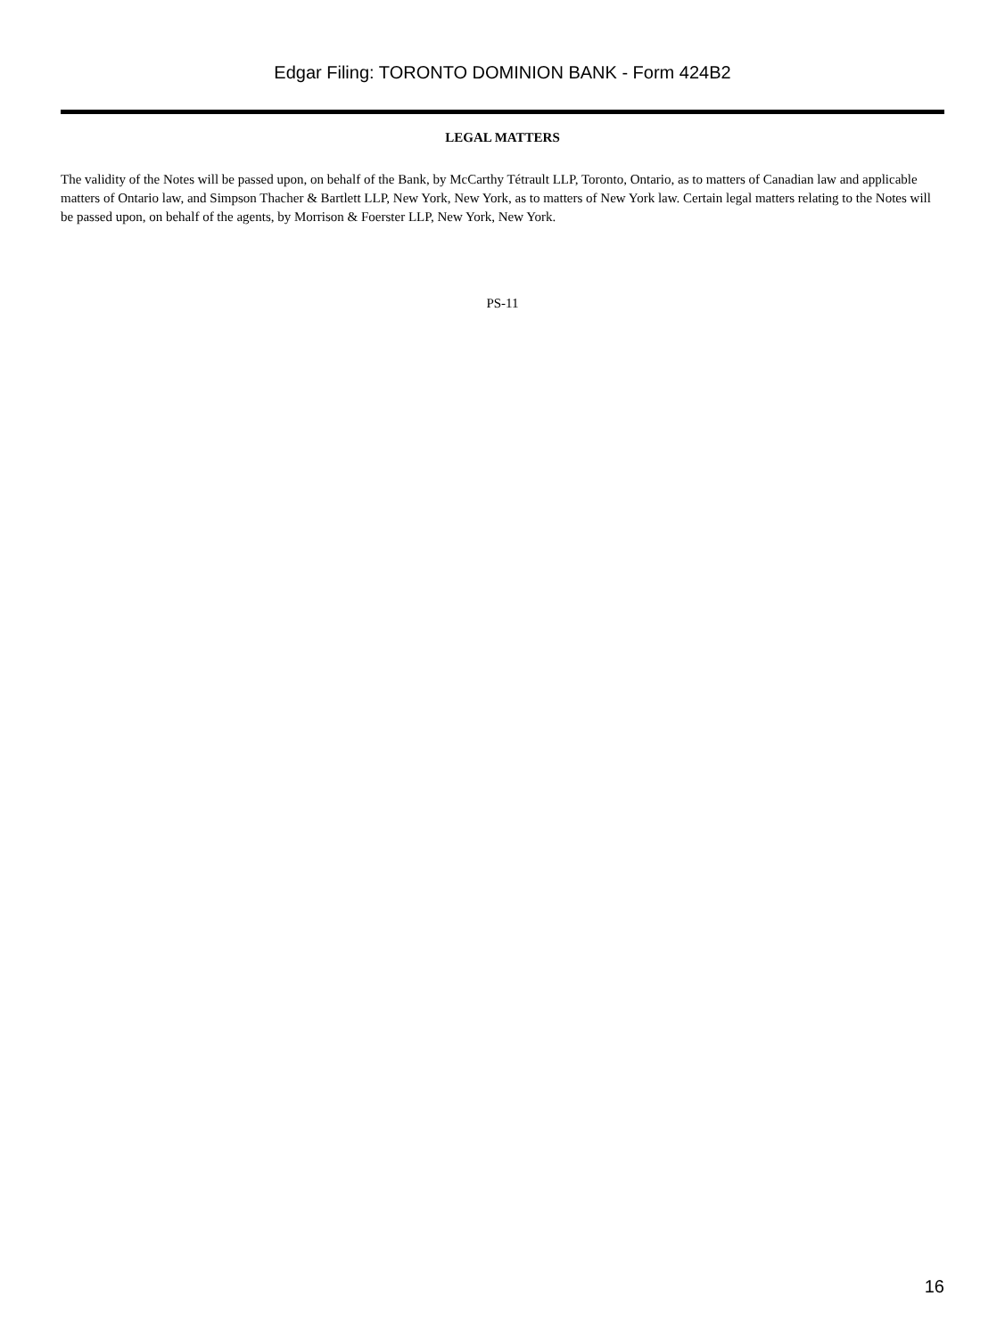Edgar Filing: TORONTO DOMINION BANK - Form 424B2
LEGAL MATTERS
The validity of the Notes will be passed upon, on behalf of the Bank, by McCarthy Tétrault LLP, Toronto, Ontario, as to matters of Canadian law and applicable matters of Ontario law, and Simpson Thacher & Bartlett LLP, New York, New York, as to matters of New York law. Certain legal matters relating to the Notes will be passed upon, on behalf of the agents, by Morrison & Foerster LLP, New York, New York.
PS-11
16